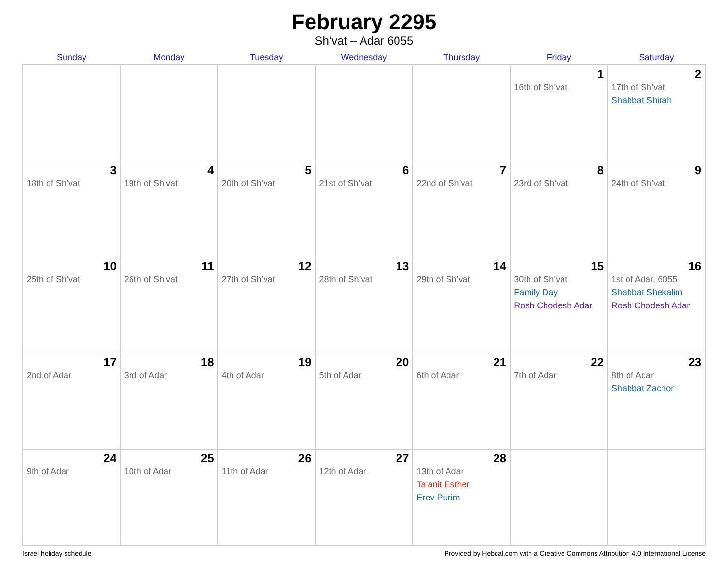February 2295
Sh’vat – Adar 6055
| Sunday | Monday | Tuesday | Wednesday | Thursday | Friday | Saturday |
| --- | --- | --- | --- | --- | --- | --- |
| | | | | | 1 16th of Sh’vat | 2 17th of Sh’vat Shabbat Shirah |
| 3 18th of Sh’vat | 4 19th of Sh’vat | 5 20th of Sh’vat | 6 21st of Sh’vat | 7 22nd of Sh’vat | 8 23rd of Sh’vat | 9 24th of Sh’vat |
| 10 25th of Sh’vat | 11 26th of Sh’vat | 12 27th of Sh’vat | 13 28th of Sh’vat | 14 29th of Sh’vat | 15 30th of Sh’vat Family Day Rosh Chodesh Adar | 16 1st of Adar, 6055 Shabbat Shekalim Rosh Chodesh Adar |
| 17 2nd of Adar | 18 3rd of Adar | 19 4th of Adar | 20 5th of Adar | 21 6th of Adar | 22 7th of Adar | 23 8th of Adar Shabbat Zachor |
| 24 9th of Adar | 25 10th of Adar | 26 11th of Adar | 27 12th of Adar | 28 13th of Adar Ta’anit Esther Erev Purim | | |
Israel holiday schedule Provided by Hebcal.com with a Creative Commons Attribution 4.0 International License